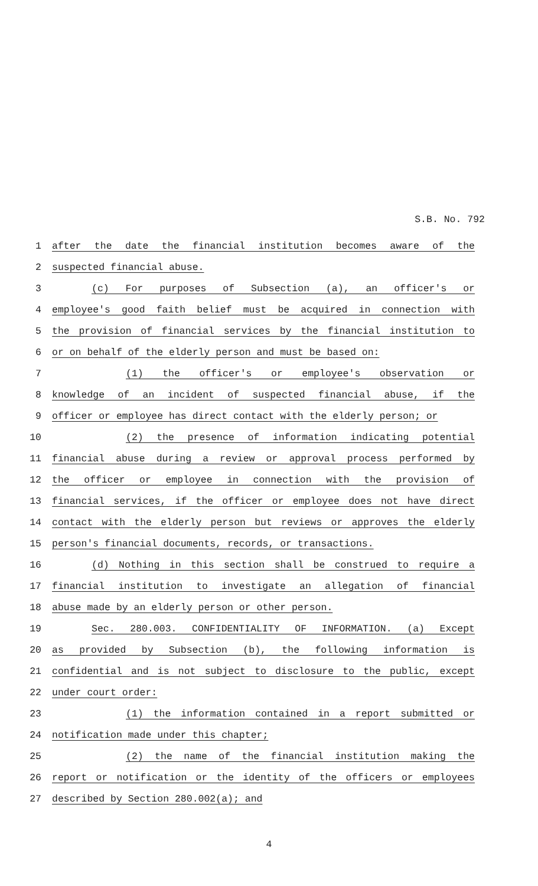S.B. No. 792
1 after the date the financial institution becomes aware of the
2 suspected financial abuse.
3 (c) For purposes of Subsection (a), an officer's or
4 employee's good faith belief must be acquired in connection with
5 the provision of financial services by the financial institution to
6 or on behalf of the elderly person and must be based on:
7 (1) the officer's or employee's observation or
8 knowledge of an incident of suspected financial abuse, if the
9 officer or employee has direct contact with the elderly person; or
10 (2) the presence of information indicating potential
11 financial abuse during a review or approval process performed by
12 the officer or employee in connection with the provision of
13 financial services, if the officer or employee does not have direct
14 contact with the elderly person but reviews or approves the elderly
15 person's financial documents, records, or transactions.
16 (d) Nothing in this section shall be construed to require a
17 financial institution to investigate an allegation of financial
18 abuse made by an elderly person or other person.
19 Sec. 280.003. CONFIDENTIALITY OF INFORMATION. (a) Except
20 as provided by Subsection (b), the following information is
21 confidential and is not subject to disclosure to the public, except
22 under court order:
23 (1) the information contained in a report submitted or
24 notification made under this chapter;
25 (2) the name of the financial institution making the
26 report or notification or the identity of the officers or employees
27 described by Section 280.002(a); and
4